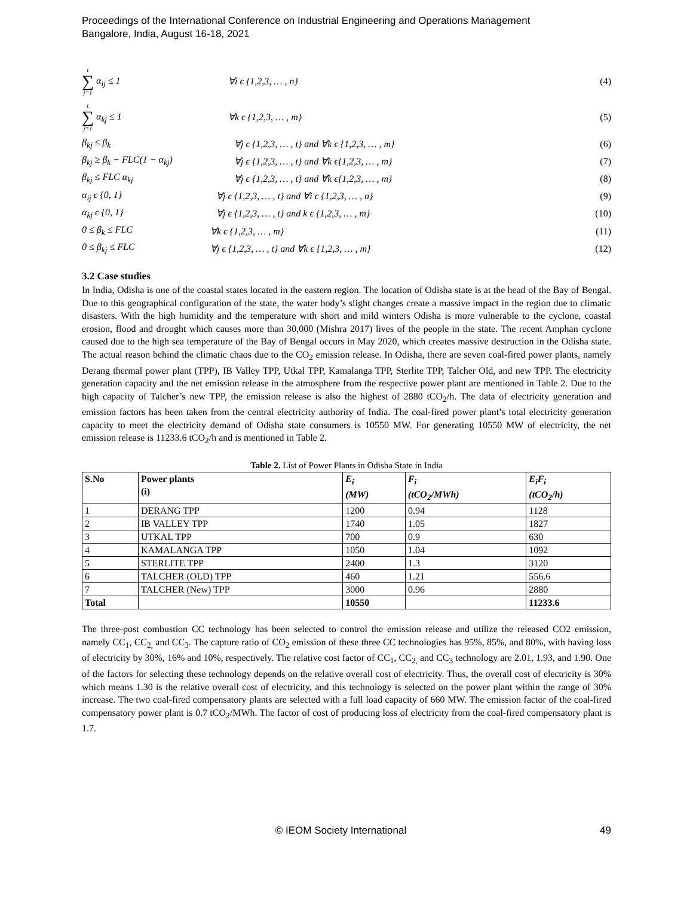Proceedings of the International Conference on Industrial Engineering and Operations Management
Bangalore, India, August 16-18, 2021
t ∑ j=1 α<sub>ij</sub> ≤ 1 ∀i ϵ {1,2,3, … , n} (4)
t ∑ j=1 α<sub>kj</sub> ≤ 1 ∀k ϵ {1,2,3, … , m} (5)
β<sub>kj</sub> ≤ β<sub>k</sub> ∀j ϵ {1,2,3, … , t} and ∀k ϵ {1,2,3, … , m} (6)
β<sub>kj</sub> ≥ β<sub>k</sub> − FLC(1 − α<sub>kj</sub>) ∀j ϵ {1,2,3, … , t} and ∀k ϵ{1,2,3, … , m} (7)
β<sub>kj</sub> ≤ FLC α<sub>kj</sub> ∀j ϵ {1,2,3, … , t} and ∀k ϵ{1,2,3, … , m} (8)
α<sub>ij</sub> ϵ {0, 1} ∀j ϵ {1,2,3, … , t} and ∀i ϵ {1,2,3, … , n} (9)
α<sub>kj</sub> ϵ {0, 1} ∀j ϵ {1,2,3, … , t} and k ϵ {1,2,3, … , m} (10)
0 ≤ β<sub>k</sub> ≤ FLC ∀k ϵ {1,2,3, … , m} (11)
0 ≤ β<sub>kj</sub> ≤ FLC ∀j ϵ {1,2,3, … , t} and ∀k ϵ {1,2,3, … , m} (12)
3.2 Case studies
In India, Odisha is one of the coastal states located in the eastern region. The location of Odisha state is at the head of the Bay of Bengal. Due to this geographical configuration of the state, the water body’s slight changes create a massive impact in the region due to climatic disasters. With the high humidity and the temperature with short and mild winters Odisha is more vulnerable to the cyclone, coastal erosion, flood and drought which causes more than 30,000 (Mishra 2017) lives of the people in the state. The recent Amphan cyclone caused due to the high sea temperature of the Bay of Bengal occurs in May 2020, which creates massive destruction in the Odisha state. The actual reason behind the climatic chaos due to the CO<sub>2</sub> emission release. In Odisha, there are seven coal-fired power plants, namely Derang thermal power plant (TPP), IB Valley TPP, Utkal TPP, Kamalanga TPP, Sterlite TPP, Talcher Old, and new TPP. The electricity generation capacity and the net emission release in the atmosphere from the respective power plant are mentioned in Table 2. Due to the high capacity of Talcher’s new TPP, the emission release is also the highest of 2880 tCO<sub>2</sub>/h. The data of electricity generation and emission factors has been taken from the central electricity authority of India. The coal-fired power plant’s total electricity generation capacity to meet the electricity demand of Odisha state consumers is 10550 MW. For generating 10550 MW of electricity, the net emission release is 11233.6 tCO<sub>2</sub>/h and is mentioned in Table 2.
Table 2. List of Power Plants in Odisha State in India
| S.No | Power plants (i) | E<sub>i</sub> (MW) | F<sub>i</sub> (tCO<sub>2</sub>/MWh) | E<sub>i</sub>F<sub>i</sub> (tCO<sub>2</sub>/h) |
| --- | --- | --- | --- | --- |
| 1 | DERANG TPP | 1200 | 0.94 | 1128 |
| 2 | IB VALLEY TPP | 1740 | 1.05 | 1827 |
| 3 | UTKAL TPP | 700 | 0.9 | 630 |
| 4 | KAMALANGA TPP | 1050 | 1.04 | 1092 |
| 5 | STERLITE TPP | 2400 | 1.3 | 3120 |
| 6 | TALCHER (OLD) TPP | 460 | 1.21 | 556.6 |
| 7 | TALCHER (New) TPP | 3000 | 0.96 | 2880 |
| Total | | 10550 | | 11233.6 |
The three-post combustion CC technology has been selected to control the emission release and utilize the released CO2 emission, namely CC<sub>1</sub>, CC<sub>2,</sub> and CC<sub>3</sub>. The capture ratio of CO<sub>2</sub> emission of these three CC technologies has 95%, 85%, and 80%, with having loss of electricity by 30%, 16% and 10%, respectively. The relative cost factor of CC<sub>1</sub>, CC<sub>2,</sub> and CC<sub>3</sub> technology are 2.01, 1.93, and 1.90. One of the factors for selecting these technology depends on the relative overall cost of electricity. Thus, the overall cost of electricity is 30% which means 1.30 is the relative overall cost of electricity, and this technology is selected on the power plant within the range of 30% increase. The two coal-fired compensatory plants are selected with a full load capacity of 660 MW. The emission factor of the coal-fired compensatory power plant is 0.7 tCO<sub>2</sub>/MWh. The factor of cost of producing loss of electricity from the coal-fired compensatory plant is 1.7.
© IEOM Society International 49